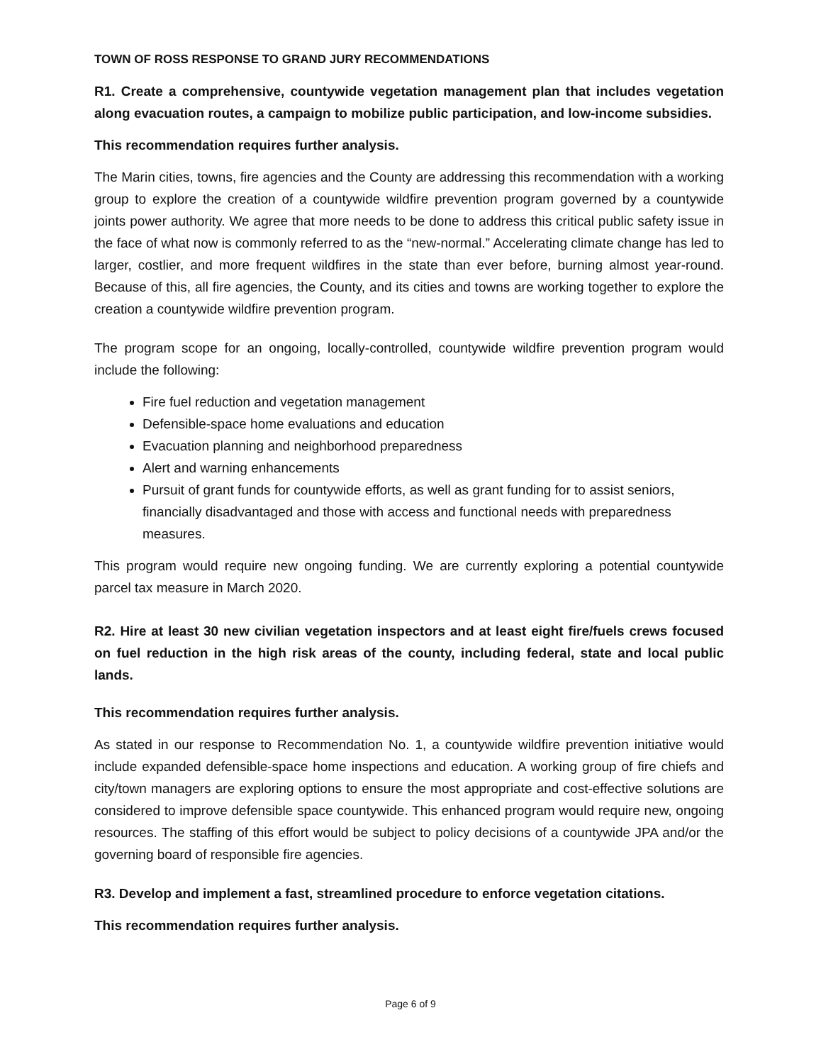TOWN OF ROSS RESPONSE TO GRAND JURY RECOMMENDATIONS
R1. Create a comprehensive, countywide vegetation management plan that includes vegetation along evacuation routes, a campaign to mobilize public participation, and low-income subsidies.
This recommendation requires further analysis.
The Marin cities, towns, fire agencies and the County are addressing this recommendation with a working group to explore the creation of a countywide wildfire prevention program governed by a countywide joints power authority. We agree that more needs to be done to address this critical public safety issue in the face of what now is commonly referred to as the “new-normal.” Accelerating climate change has led to larger, costlier, and more frequent wildfires in the state than ever before, burning almost year-round. Because of this, all fire agencies, the County, and its cities and towns are working together to explore the creation a countywide wildfire prevention program.
The program scope for an ongoing, locally-controlled, countywide wildfire prevention program would include the following:
Fire fuel reduction and vegetation management
Defensible-space home evaluations and education
Evacuation planning and neighborhood preparedness
Alert and warning enhancements
Pursuit of grant funds for countywide efforts, as well as grant funding for to assist seniors, financially disadvantaged and those with access and functional needs with preparedness measures.
This program would require new ongoing funding. We are currently exploring a potential countywide parcel tax measure in March 2020.
R2. Hire at least 30 new civilian vegetation inspectors and at least eight fire/fuels crews focused on fuel reduction in the high risk areas of the county, including federal, state and local public lands.
This recommendation requires further analysis.
As stated in our response to Recommendation No. 1, a countywide wildfire prevention initiative would include expanded defensible-space home inspections and education. A working group of fire chiefs and city/town managers are exploring options to ensure the most appropriate and cost-effective solutions are considered to improve defensible space countywide. This enhanced program would require new, ongoing resources. The staffing of this effort would be subject to policy decisions of a countywide JPA and/or the governing board of responsible fire agencies.
R3. Develop and implement a fast, streamlined procedure to enforce vegetation citations.
This recommendation requires further analysis.
Page 6 of 9